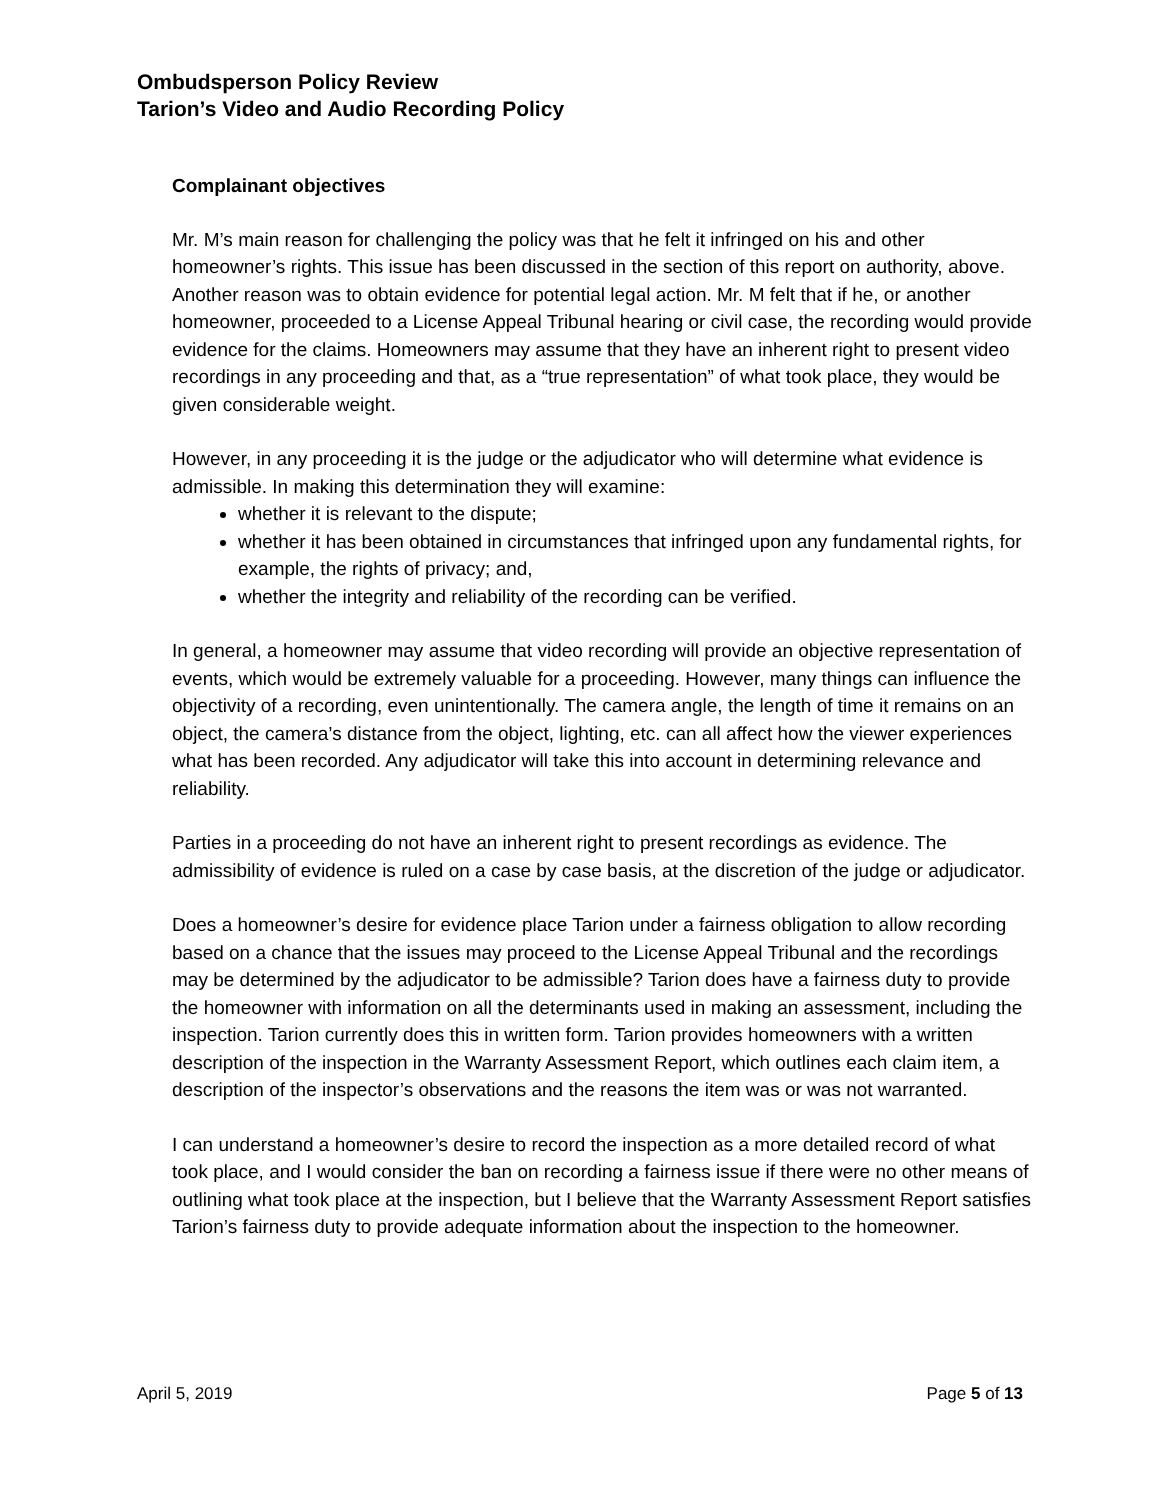Ombudsperson Policy Review
Tarion’s Video and Audio Recording Policy
Complainant objectives
Mr. M’s main reason for challenging the policy was that he felt it infringed on his and other homeowner’s rights. This issue has been discussed in the section of this report on authority, above. Another reason was to obtain evidence for potential legal action. Mr. M felt that if he, or another homeowner, proceeded to a License Appeal Tribunal hearing or civil case, the recording would provide evidence for the claims. Homeowners may assume that they have an inherent right to present video recordings in any proceeding and that, as a “true representation” of what took place, they would be given considerable weight.
However, in any proceeding it is the judge or the adjudicator who will determine what evidence is admissible. In making this determination they will examine:
whether it is relevant to the dispute;
whether it has been obtained in circumstances that infringed upon any fundamental rights, for example, the rights of privacy; and,
whether the integrity and reliability of the recording can be verified.
In general, a homeowner may assume that video recording will provide an objective representation of events, which would be extremely valuable for a proceeding. However, many things can influence the objectivity of a recording, even unintentionally. The camera angle, the length of time it remains on an object, the camera’s distance from the object, lighting, etc. can all affect how the viewer experiences what has been recorded. Any adjudicator will take this into account in determining relevance and reliability.
Parties in a proceeding do not have an inherent right to present recordings as evidence. The admissibility of evidence is ruled on a case by case basis, at the discretion of the judge or adjudicator.
Does a homeowner’s desire for evidence place Tarion under a fairness obligation to allow recording based on a chance that the issues may proceed to the License Appeal Tribunal and the recordings may be determined by the adjudicator to be admissible? Tarion does have a fairness duty to provide the homeowner with information on all the determinants used in making an assessment, including the inspection. Tarion currently does this in written form. Tarion provides homeowners with a written description of the inspection in the Warranty Assessment Report, which outlines each claim item, a description of the inspector’s observations and the reasons the item was or was not warranted.
I can understand a homeowner’s desire to record the inspection as a more detailed record of what took place, and I would consider the ban on recording a fairness issue if there were no other means of outlining what took place at the inspection, but I believe that the Warranty Assessment Report satisfies Tarion’s fairness duty to provide adequate information about the inspection to the homeowner.
April 5, 2019 Page 5 of 13